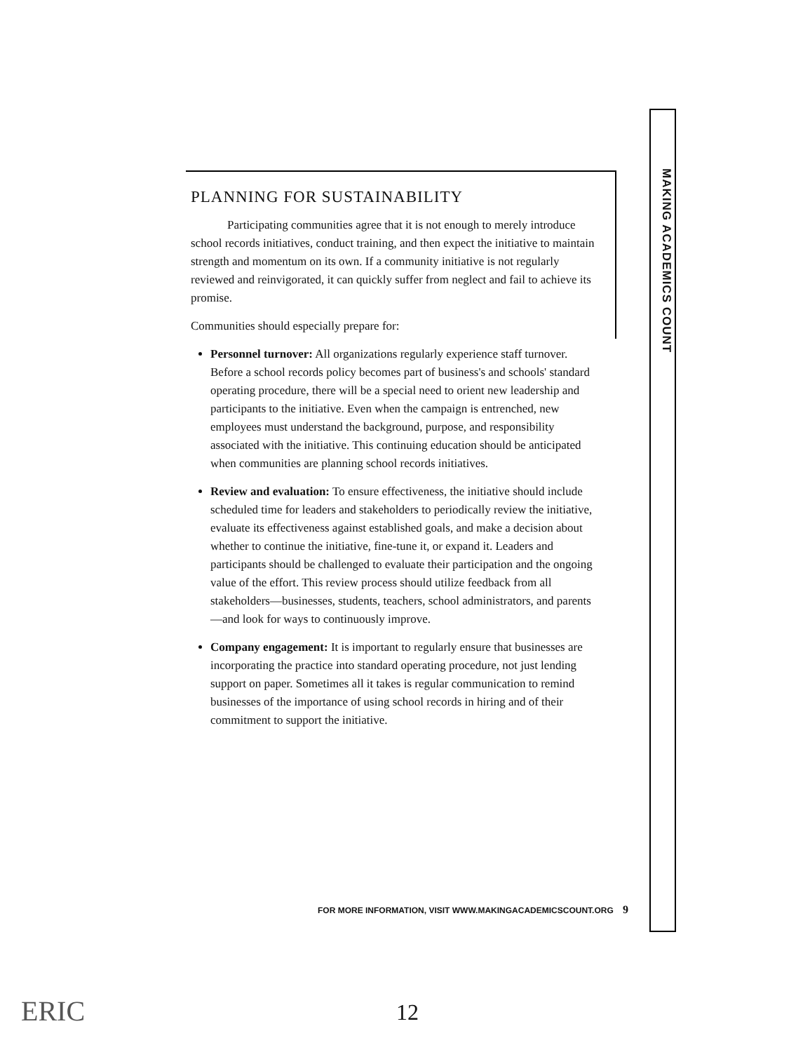MAKING ACADEMICS COUNT
PLANNING FOR SUSTAINABILITY
Participating communities agree that it is not enough to merely introduce school records initiatives, conduct training, and then expect the initiative to maintain strength and momentum on its own. If a community initiative is not regularly reviewed and reinvigorated, it can quickly suffer from neglect and fail to achieve its promise.
Communities should especially prepare for:
Personnel turnover: All organizations regularly experience staff turnover. Before a school records policy becomes part of business's and schools' standard operating procedure, there will be a special need to orient new leadership and participants to the initiative. Even when the campaign is entrenched, new employees must understand the background, purpose, and responsibility associated with the initiative. This continuing education should be anticipated when communities are planning school records initiatives.
Review and evaluation: To ensure effectiveness, the initiative should include scheduled time for leaders and stakeholders to periodically review the initiative, evaluate its effectiveness against established goals, and make a decision about whether to continue the initiative, fine-tune it, or expand it. Leaders and participants should be challenged to evaluate their participation and the ongoing value of the effort. This review process should utilize feedback from all stakeholders—businesses, students, teachers, school administrators, and parents—and look for ways to continuously improve.
Company engagement: It is important to regularly ensure that businesses are incorporating the practice into standard operating procedure, not just lending support on paper. Sometimes all it takes is regular communication to remind businesses of the importance of using school records in hiring and of their commitment to support the initiative.
FOR MORE INFORMATION, VISIT WWW.MAKINGACADEMICSCOUNT.ORG 9
ERIC 12